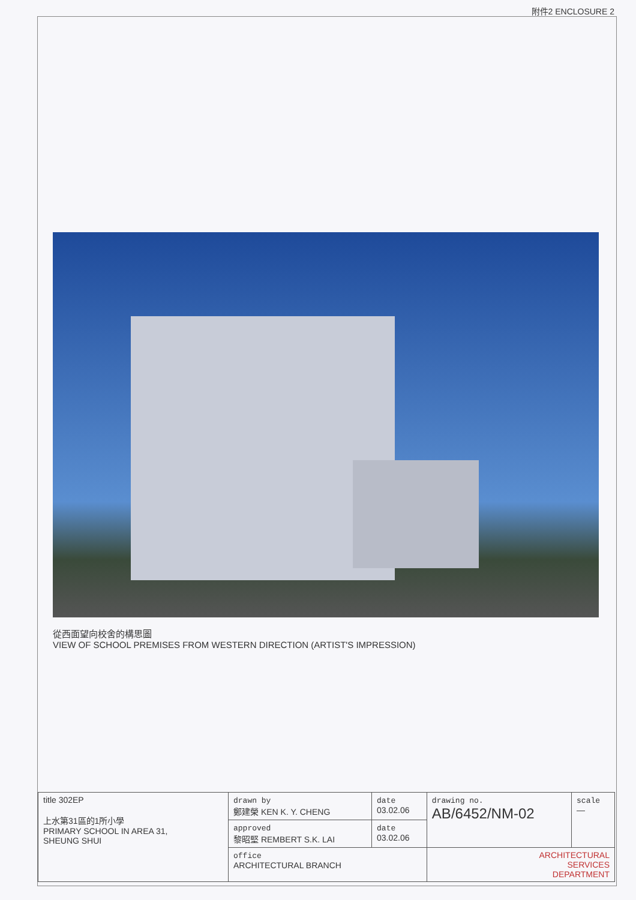附件2 ENCLOSURE 2
從西面望向校舍的構思圖
VIEW OF SCHOOL PREMISES FROM WESTERN DIRECTION (ARTIST'S IMPRESSION)
| title 302EP 上水第31區的1所小學 PRIMARY SCHOOL IN AREA 31, SHEUNG SHUI | drawn by 鄭建榮 KEN K. Y. CHENG | date 03.02.06 | drawing no. AB/6452/NM-02 | scale — |
| | approved 黎昭堅 REMBERT S.K. LAI | date 03.02.06 | | |
| | office ARCHITECTURAL BRANCH | | ARCHITECTURAL SERVICES DEPARTMENT | |